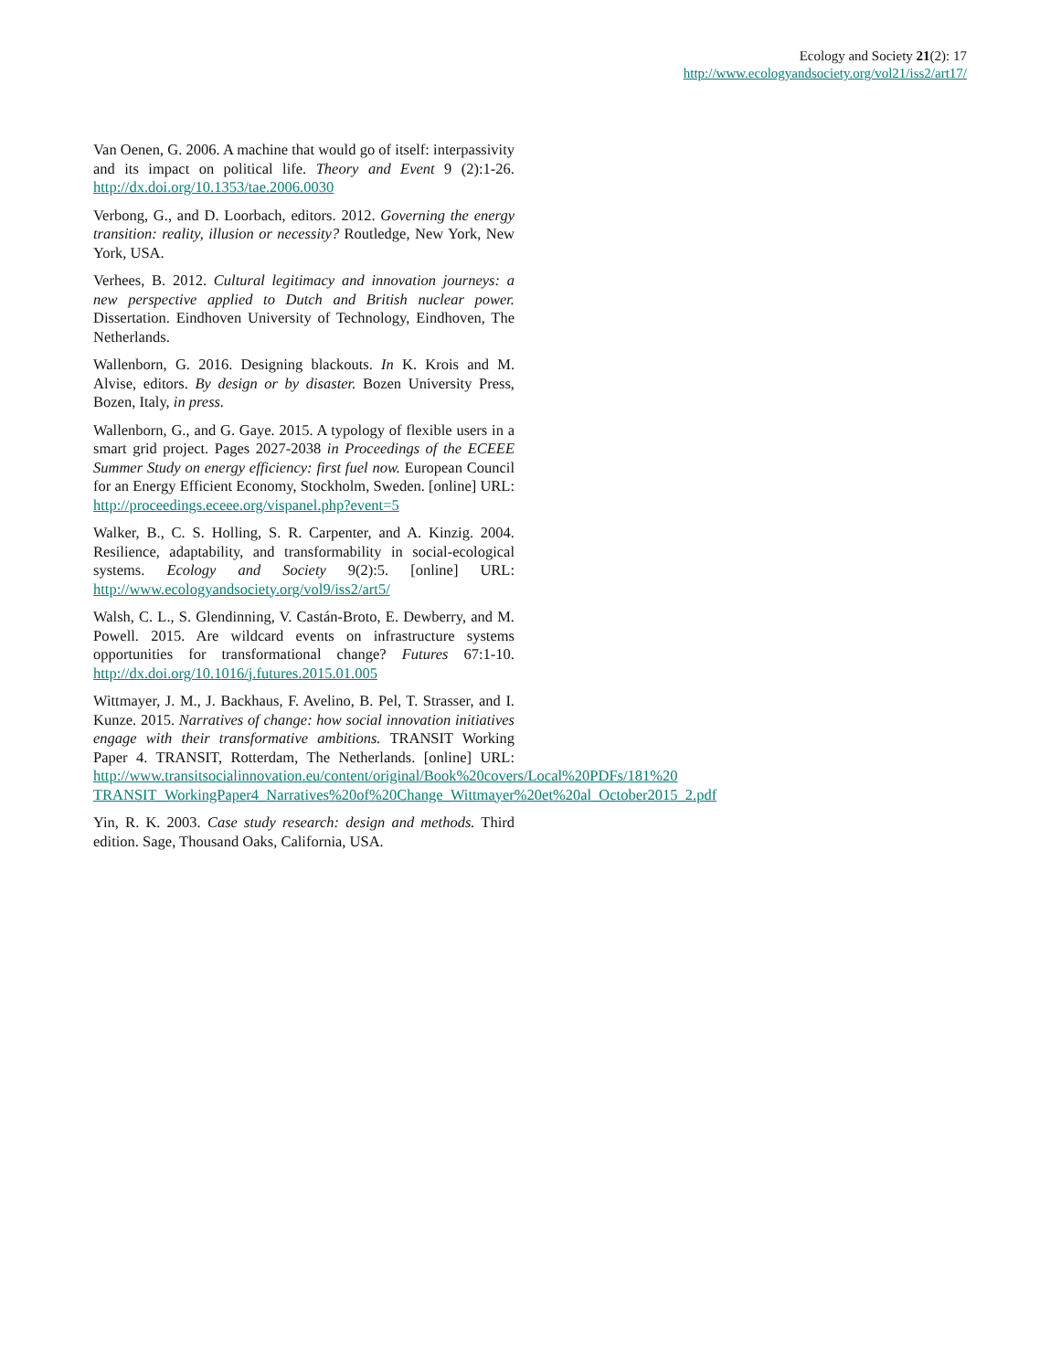Ecology and Society 21(2): 17
http://www.ecologyandsociety.org/vol21/iss2/art17/
Van Oenen, G. 2006. A machine that would go of itself: interpassivity and its impact on political life. Theory and Event 9 (2):1-26. http://dx.doi.org/10.1353/tae.2006.0030
Verbong, G., and D. Loorbach, editors. 2012. Governing the energy transition: reality, illusion or necessity? Routledge, New York, New York, USA.
Verhees, B. 2012. Cultural legitimacy and innovation journeys: a new perspective applied to Dutch and British nuclear power. Dissertation. Eindhoven University of Technology, Eindhoven, The Netherlands.
Wallenborn, G. 2016. Designing blackouts. In K. Krois and M. Alvise, editors. By design or by disaster. Bozen University Press, Bozen, Italy, in press.
Wallenborn, G., and G. Gaye. 2015. A typology of flexible users in a smart grid project. Pages 2027-2038 in Proceedings of the ECEEE Summer Study on energy efficiency: first fuel now. European Council for an Energy Efficient Economy, Stockholm, Sweden. [online] URL: http://proceedings.eceee.org/vispanel.php?event=5
Walker, B., C. S. Holling, S. R. Carpenter, and A. Kinzig. 2004. Resilience, adaptability, and transformability in social-ecological systems. Ecology and Society 9(2):5. [online] URL: http://www.ecologyandsociety.org/vol9/iss2/art5/
Walsh, C. L., S. Glendinning, V. Castán-Broto, E. Dewberry, and M. Powell. 2015. Are wildcard events on infrastructure systems opportunities for transformational change? Futures 67:1-10. http://dx.doi.org/10.1016/j.futures.2015.01.005
Wittmayer, J. M., J. Backhaus, F. Avelino, B. Pel, T. Strasser, and I. Kunze. 2015. Narratives of change: how social innovation initiatives engage with their transformative ambitions. TRANSIT Working Paper 4. TRANSIT, Rotterdam, The Netherlands. [online] URL: http://www.transitsocialinnovation.eu/content/original/Book%20covers/Local%20PDFs/181%20 TRANSIT_WorkingPaper4_Narratives%20of%20Change_Wittmayer%20et%20al_October2015_2.pdf
Yin, R. K. 2003. Case study research: design and methods. Third edition. Sage, Thousand Oaks, California, USA.